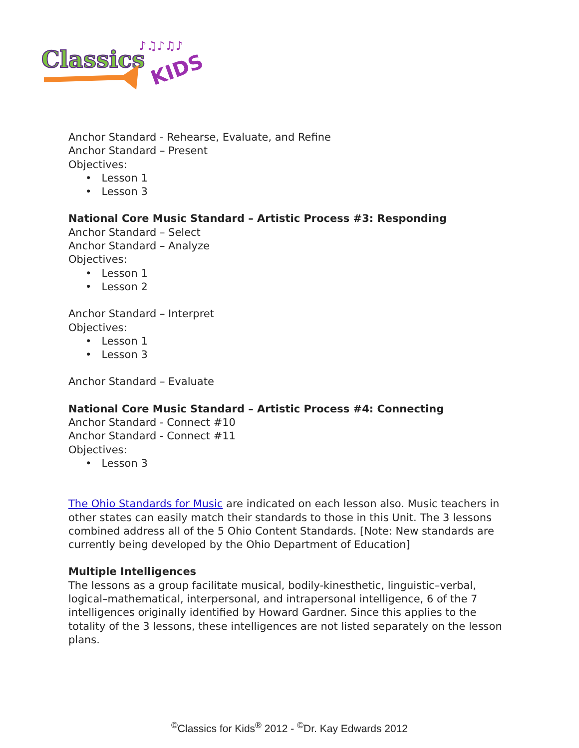Classics
KIDS
♪♫♪♫♪
Anchor Standard - Rehearse, Evaluate, and Refine
Anchor Standard – Present
Objectives:
• Lesson 1
• Lesson 3
National Core Music Standard – Artistic Process #3: Responding
Anchor Standard – Select
Anchor Standard – Analyze
Objectives:
• Lesson 1
• Lesson 2
Anchor Standard – Interpret
Objectives:
• Lesson 1
• Lesson 3
Anchor Standard – Evaluate
National Core Music Standard – Artistic Process #4: Connecting
Anchor Standard - Connect #10
Anchor Standard - Connect #11
Objectives:
• Lesson 3
The Ohio Standards for Music are indicated on each lesson also. Music teachers in other states can easily match their standards to those in this Unit. The 3 lessons combined address all of the 5 Ohio Content Standards. [Note: New standards are currently being developed by the Ohio Department of Education]
Multiple Intelligences
The lessons as a group facilitate musical, bodily-kinesthetic, linguistic–verbal, logical–mathematical, interpersonal, and intrapersonal intelligence, 6 of the 7 intelligences originally identified by Howard Gardner. Since this applies to the totality of the 3 lessons, these intelligences are not listed separately on the lesson plans.
<sup>©</sup>Classics for Kids<sup>®</sup> 2012 - <sup>©</sup>Dr. Kay Edwards 2012